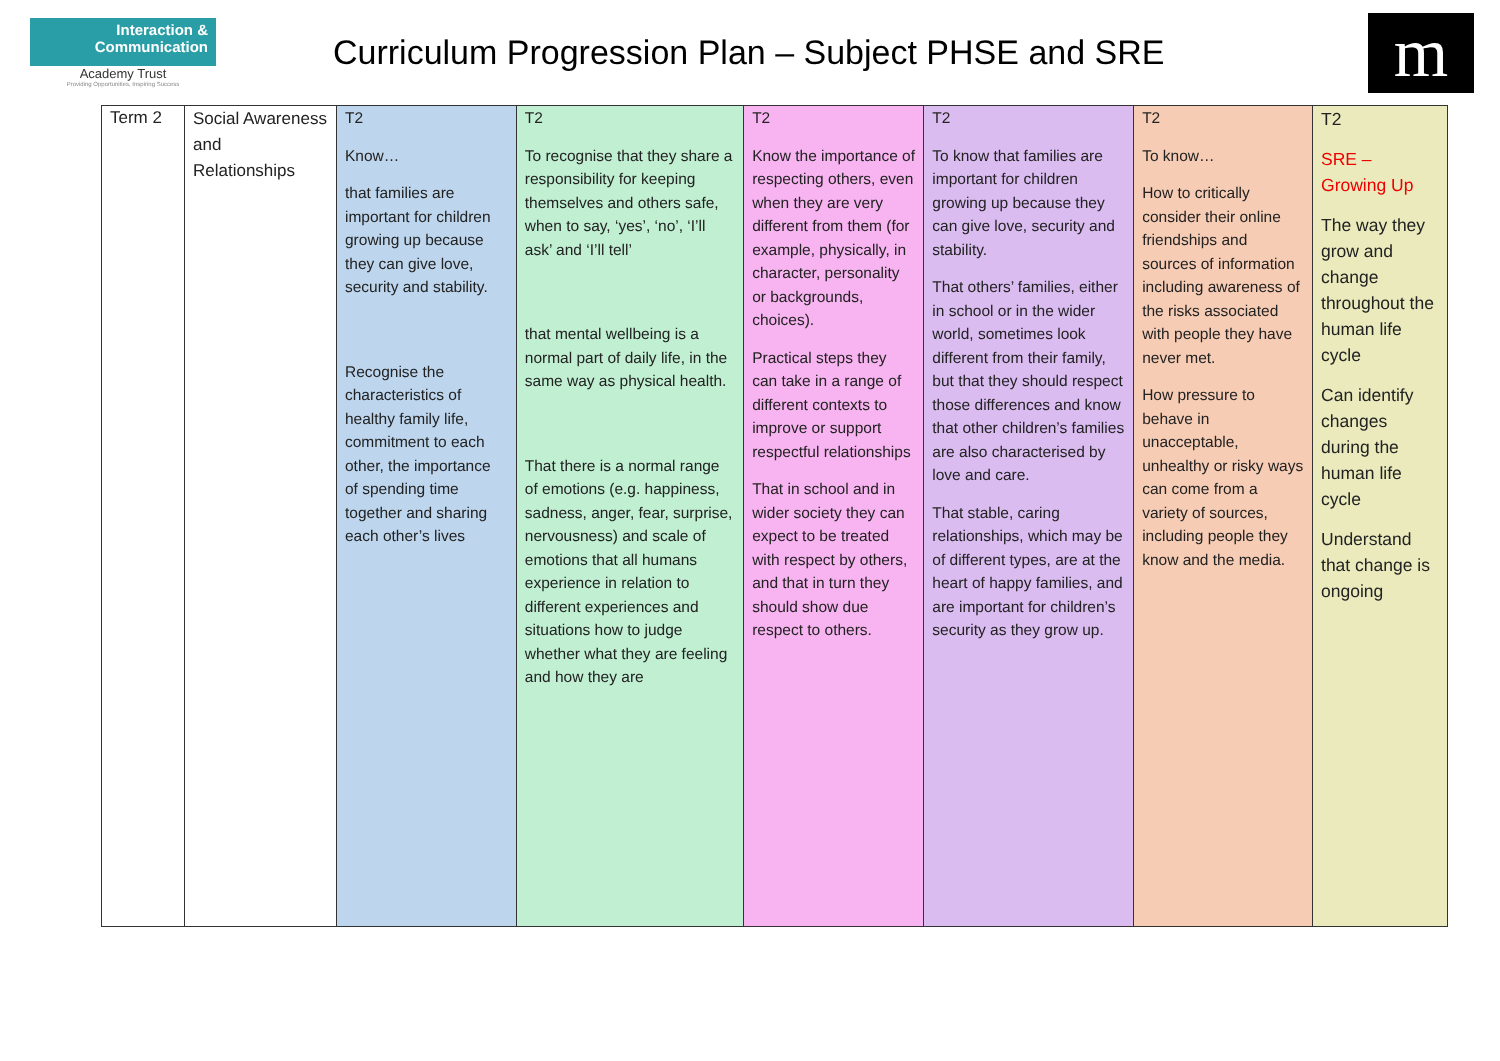Interaction &
Communication
Academy Trust
Providing Opportunities, Inspiring Success
Curriculum Progression Plan – Subject PHSE and SRE
m
| Term 2 | Social Awareness and Relationships | T2 Know… that families are important for children growing up because they can give love, security and stability. Recognise the characteristics of healthy family life, commitment to each other, the importance of spending time together and sharing each other’s lives | T2 To recognise that they share a responsibility for keeping themselves and others safe, when to say, ‘yes’, ‘no’, ‘I’ll ask’ and ‘I’ll tell’ that mental wellbeing is a normal part of daily life, in the same way as physical health. That there is a normal range of emotions (e.g. happiness, sadness, anger, fear, surprise, nervousness) and scale of emotions that all humans experience in relation to different experiences and situations how to judge whether what they are feeling and how they are | T2 Know the importance of respecting others, even when they are very different from them (for example, physically, in character, personality or backgrounds, choices). Practical steps they can take in a range of different contexts to improve or support respectful relationships That in school and in wider society they can expect to be treated with respect by others, and that in turn they should show due respect to others. | T2 To know that families are important for children growing up because they can give love, security and stability. That others’ families, either in school or in the wider world, sometimes look different from their family, but that they should respect those differences and know that other children’s families are also characterised by love and care. That stable, caring relationships, which may be of different types, are at the heart of happy families, and are important for children’s security as they grow up. | T2 To know… How to critically consider their online friendships and sources of information including awareness of the risks associated with people they have never met. How pressure to behave in unacceptable, unhealthy or risky ways can come from a variety of sources, including people they know and the media. | T2 SRE – Growing Up The way they grow and change throughout the human life cycle Can identify changes during the human life cycle Understand that change is ongoing |